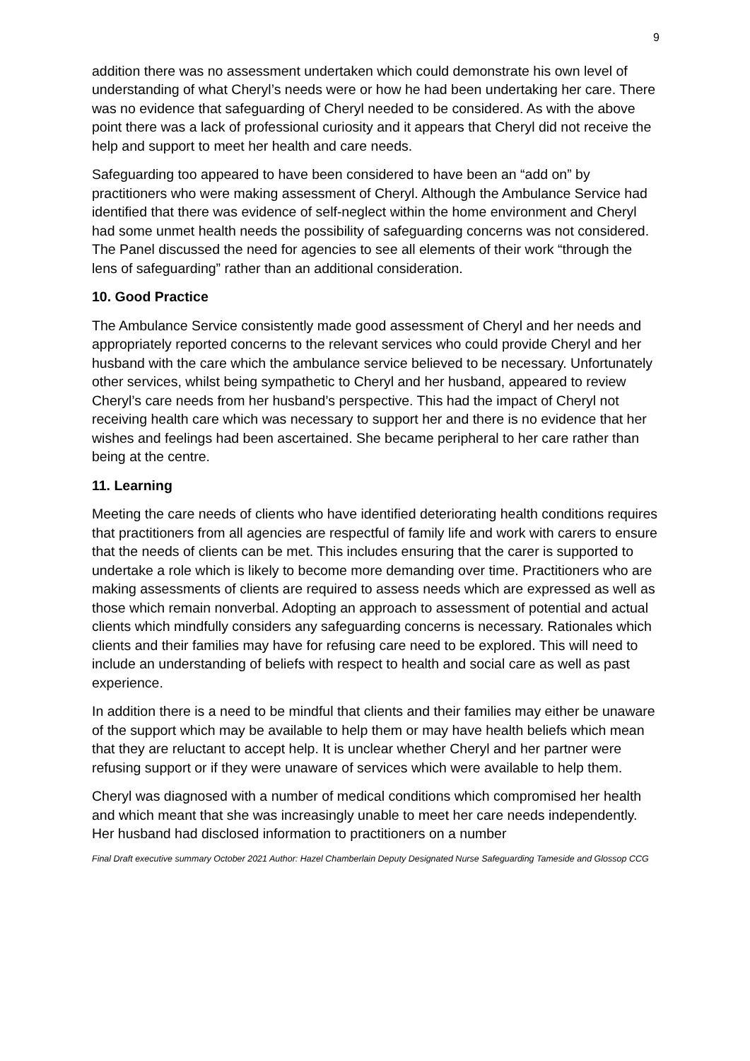9
addition there was no assessment undertaken which could demonstrate his own level of understanding of what Cheryl’s needs were or how he had been undertaking her care. There was no evidence that safeguarding of Cheryl needed to be considered. As with the above point there was a lack of professional curiosity and it appears that Cheryl did not receive the help and support to meet her health and care needs.
Safeguarding too appeared to have been considered to have been an “add on” by practitioners who were making assessment of Cheryl. Although the Ambulance Service had identified that there was evidence of self-neglect within the home environment and Cheryl had some unmet health needs the possibility of safeguarding concerns was not considered. The Panel discussed the need for agencies to see all elements of their work “through the lens of safeguarding” rather than an additional consideration.
10. Good Practice
The Ambulance Service consistently made good assessment of Cheryl and her needs and appropriately reported concerns to the relevant services who could provide Cheryl and her husband with the care which the ambulance service believed to be necessary. Unfortunately other services, whilst being sympathetic to Cheryl and her husband, appeared to review Cheryl’s care needs from her husband’s perspective. This had the impact of Cheryl not receiving health care which was necessary to support her and there is no evidence that her wishes and feelings had been ascertained. She became peripheral to her care rather than being at the centre.
11. Learning
Meeting the care needs of clients who have identified deteriorating health conditions requires that practitioners from all agencies are respectful of family life and work with carers to ensure that the needs of clients can be met. This includes ensuring that the carer is supported to undertake a role which is likely to become more demanding over time. Practitioners who are making assessments of clients are required to assess needs which are expressed as well as those which remain nonverbal. Adopting an approach to assessment of potential and actual clients which mindfully considers any safeguarding concerns is necessary. Rationales which clients and their families may have for refusing care need to be explored. This will need to include an understanding of beliefs with respect to health and social care as well as past experience.
In addition there is a need to be mindful that clients and their families may either be unaware of the support which may be available to help them or may have health beliefs which mean that they are reluctant to accept help. It is unclear whether Cheryl and her partner were refusing support or if they were unaware of services which were available to help them.
Cheryl was diagnosed with a number of medical conditions which compromised her health and which meant that she was increasingly unable to meet her care needs independently. Her husband had disclosed information to practitioners on a number
Final Draft executive summary October 2021 Author: Hazel Chamberlain Deputy Designated Nurse Safeguarding Tameside and Glossop CCG